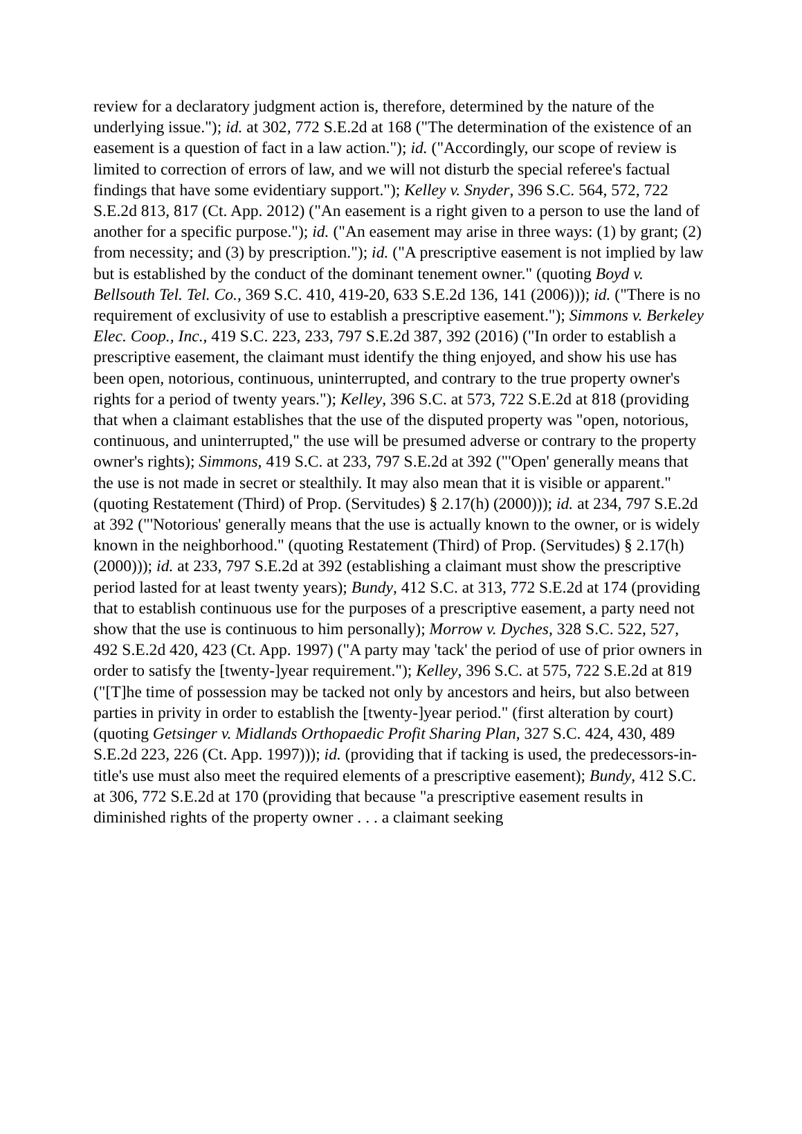review for a declaratory judgment action is, therefore, determined by the nature of the underlying issue."); id. at 302, 772 S.E.2d at 168 ("The determination of the existence of an easement is a question of fact in a law action."); id. ("Accordingly, our scope of review is limited to correction of errors of law, and we will not disturb the special referee's factual findings that have some evidentiary support."); Kelley v. Snyder, 396 S.C. 564, 572, 722 S.E.2d 813, 817 (Ct. App. 2012) ("An easement is a right given to a person to use the land of another for a specific purpose."); id. ("An easement may arise in three ways: (1) by grant; (2) from necessity; and (3) by prescription."); id. ("A prescriptive easement is not implied by law but is established by the conduct of the dominant tenement owner." (quoting Boyd v. Bellsouth Tel. Tel. Co., 369 S.C. 410, 419-20, 633 S.E.2d 136, 141 (2006))); id. ("There is no requirement of exclusivity of use to establish a prescriptive easement."); Simmons v. Berkeley Elec. Coop., Inc., 419 S.C. 223, 233, 797 S.E.2d 387, 392 (2016) ("In order to establish a prescriptive easement, the claimant must identify the thing enjoyed, and show his use has been open, notorious, continuous, uninterrupted, and contrary to the true property owner's rights for a period of twenty years."); Kelley, 396 S.C. at 573, 722 S.E.2d at 818 (providing that when a claimant establishes that the use of the disputed property was "open, notorious, continuous, and uninterrupted," the use will be presumed adverse or contrary to the property owner's rights); Simmons, 419 S.C. at 233, 797 S.E.2d at 392 ("'Open' generally means that the use is not made in secret or stealthily. It may also mean that it is visible or apparent." (quoting Restatement (Third) of Prop. (Servitudes) § 2.17(h) (2000))); id. at 234, 797 S.E.2d at 392 ("'Notorious' generally means that the use is actually known to the owner, or is widely known in the neighborhood." (quoting Restatement (Third) of Prop. (Servitudes) § 2.17(h) (2000))); id. at 233, 797 S.E.2d at 392 (establishing a claimant must show the prescriptive period lasted for at least twenty years); Bundy, 412 S.C. at 313, 772 S.E.2d at 174 (providing that to establish continuous use for the purposes of a prescriptive easement, a party need not show that the use is continuous to him personally); Morrow v. Dyches, 328 S.C. 522, 527, 492 S.E.2d 420, 423 (Ct. App. 1997) ("A party may 'tack' the period of use of prior owners in order to satisfy the [twenty-]year requirement."); Kelley, 396 S.C. at 575, 722 S.E.2d at 819 ("[T]he time of possession may be tacked not only by ancestors and heirs, but also between parties in privity in order to establish the [twenty-]year period." (first alteration by court) (quoting Getsinger v. Midlands Orthopaedic Profit Sharing Plan, 327 S.C. 424, 430, 489 S.E.2d 223, 226 (Ct. App. 1997))); id. (providing that if tacking is used, the predecessors-in-title's use must also meet the required elements of a prescriptive easement); Bundy, 412 S.C. at 306, 772 S.E.2d at 170 (providing that because "a prescriptive easement results in diminished rights of the property owner . . . a claimant seeking